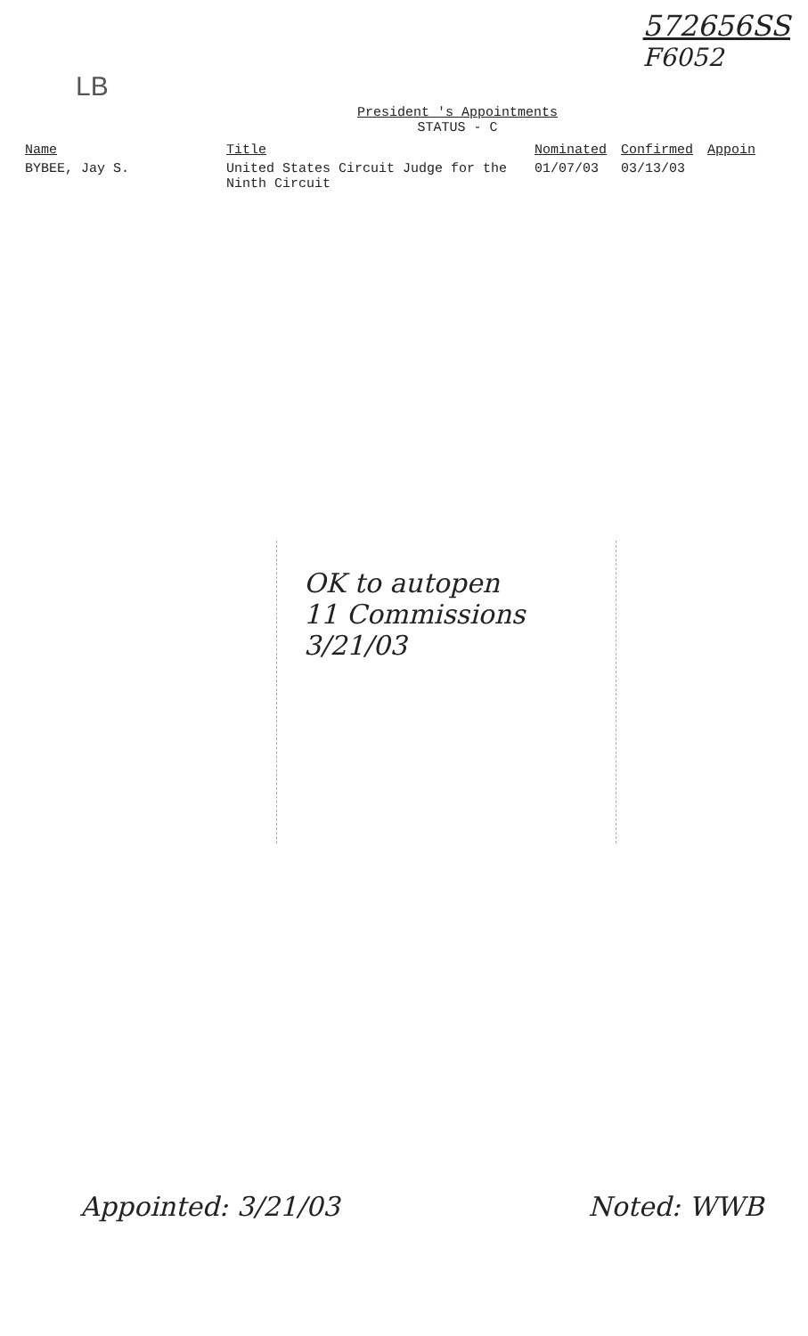LB
572656SS
F6052
President 's Appointments
STATUS - C
| Name | Title | Nominated | Confirmed | Appoin |
| --- | --- | --- | --- | --- |
| BYBEE, Jay S. | United States Circuit Judge for the Ninth Circuit | 01/07/03 | 03/13/03 | |
OK to autopen
11 Commissions
3/21/03
Appointed: 3/21/03 Noted: WWB